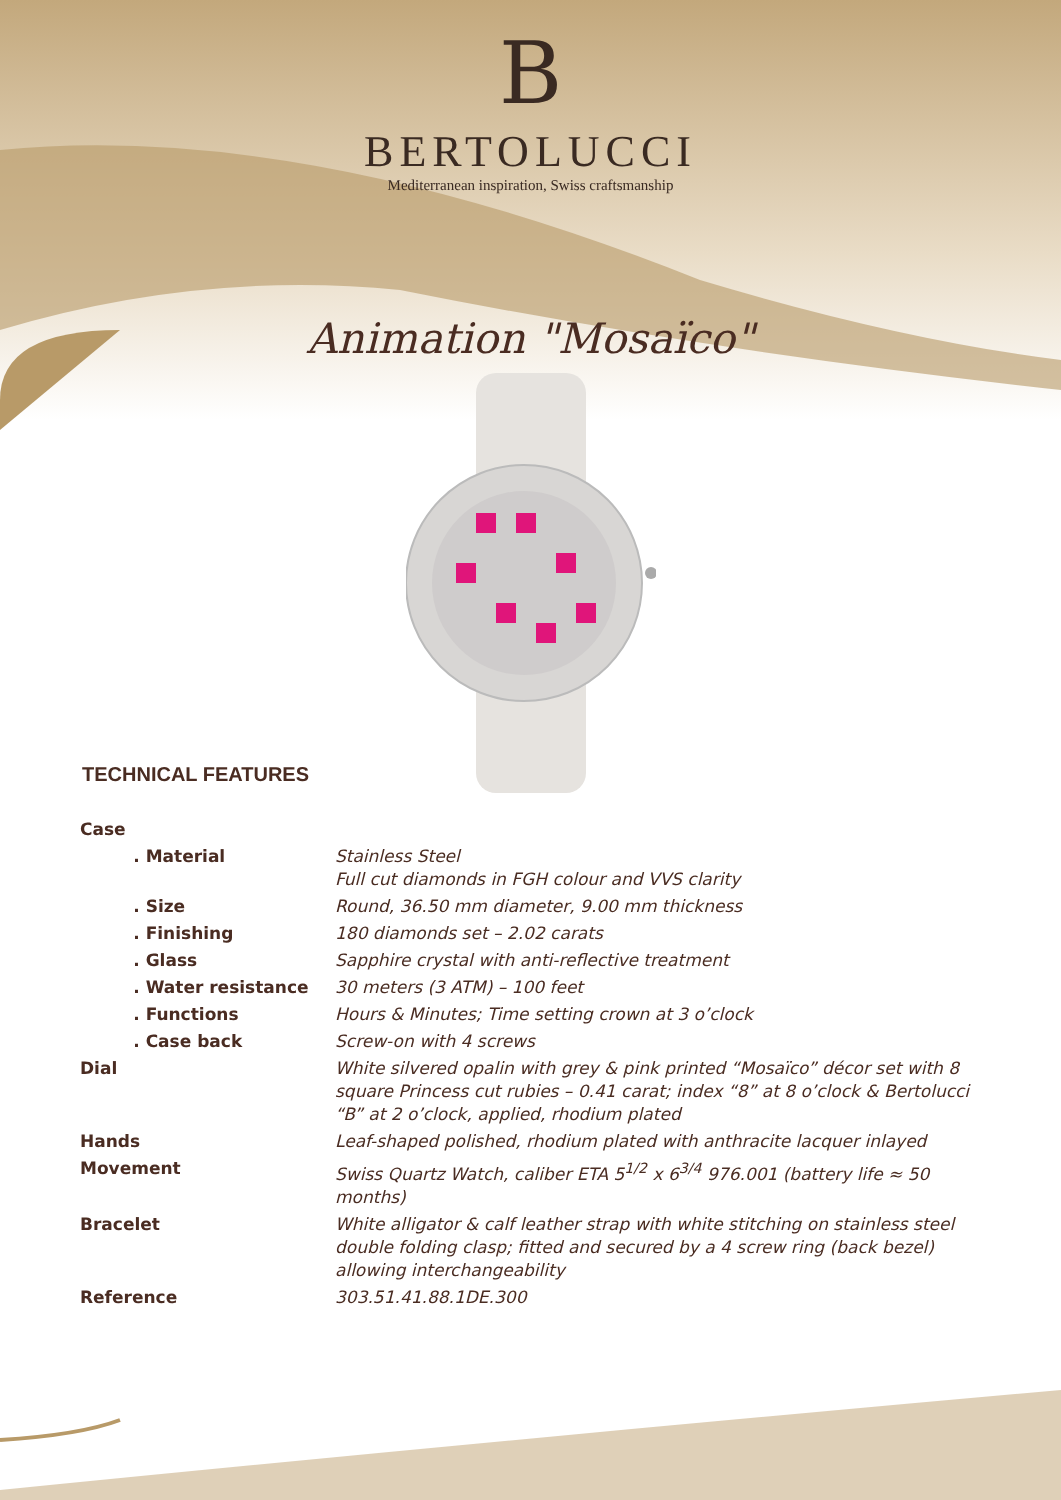B
BERTOLUCCI
Mediterranean inspiration, Swiss craftsmanship
Animation "Mosaïco"
TECHNICAL FEATURES
| Case | |
| . Material | Stainless Steel Full cut diamonds in FGH colour and VVS clarity |
| . Size | Round, 36.50 mm diameter, 9.00 mm thickness |
| . Finishing | 180 diamonds set – 2.02 carats |
| . Glass | Sapphire crystal with anti-reflective treatment |
| . Water resistance | 30 meters (3 ATM) – 100 feet |
| . Functions | Hours & Minutes; Time setting crown at 3 o’clock |
| . Case back | Screw-on with 4 screws |
| Dial | White silvered opalin with grey & pink printed “Mosaïco” décor set with 8 square Princess cut rubies – 0.41 carat; index “8” at 8 o’clock & Bertolucci “B” at 2 o’clock, applied, rhodium plated |
| Hands | Leaf-shaped polished, rhodium plated with anthracite lacquer inlayed |
| Movement | Swiss Quartz Watch, caliber ETA 5<sup>1/2</sup> x 6<sup>3/4</sup> 976.001 (battery life ≈ 50 months) |
| Bracelet | White alligator & calf leather strap with white stitching on stainless steel double folding clasp; fitted and secured by a 4 screw ring (back bezel) allowing interchangeability |
| Reference | 303.51.41.88.1DE.300 |